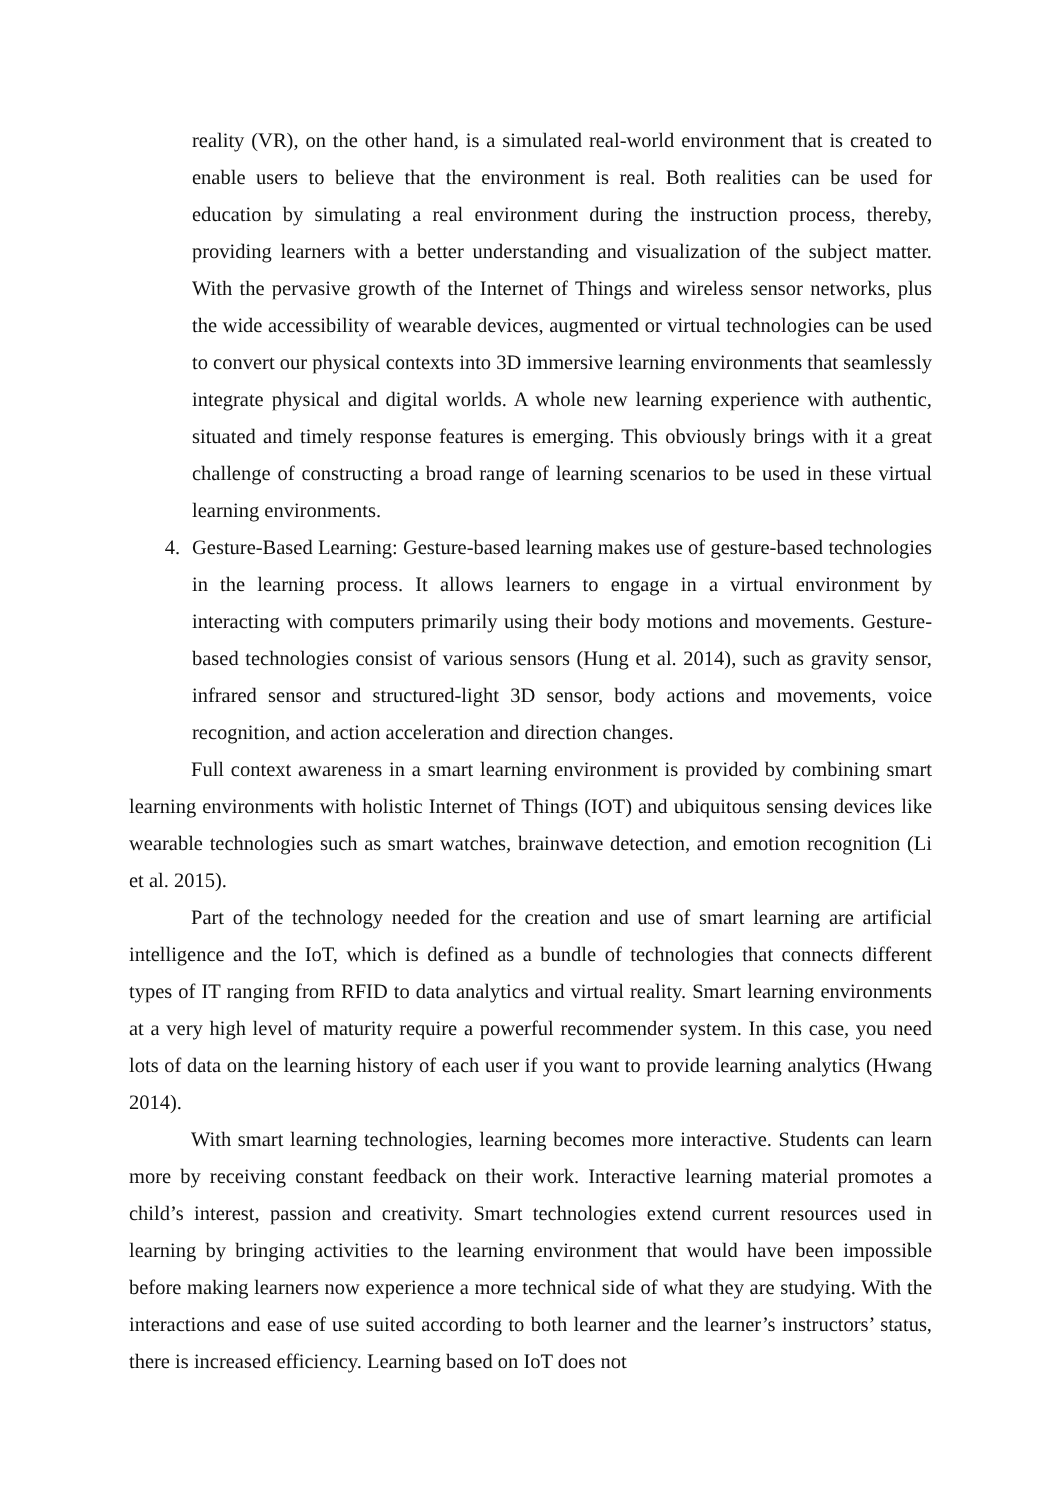reality (VR), on the other hand, is a simulated real-world environment that is created to enable users to believe that the environment is real. Both realities can be used for education by simulating a real environment during the instruction process, thereby, providing learners with a better understanding and visualization of the subject matter. With the pervasive growth of the Internet of Things and wireless sensor networks, plus the wide accessibility of wearable devices, augmented or virtual technologies can be used to convert our physical contexts into 3D immersive learning environments that seamlessly integrate physical and digital worlds. A whole new learning experience with authentic, situated and timely response features is emerging. This obviously brings with it a great challenge of constructing a broad range of learning scenarios to be used in these virtual learning environments.
4. Gesture-Based Learning: Gesture-based learning makes use of gesture-based technologies in the learning process. It allows learners to engage in a virtual environment by interacting with computers primarily using their body motions and movements. Gesture-based technologies consist of various sensors (Hung et al. 2014), such as gravity sensor, infrared sensor and structured-light 3D sensor, body actions and movements, voice recognition, and action acceleration and direction changes.
Full context awareness in a smart learning environment is provided by combining smart learning environments with holistic Internet of Things (IOT) and ubiquitous sensing devices like wearable technologies such as smart watches, brainwave detection, and emotion recognition (Li et al. 2015).
Part of the technology needed for the creation and use of smart learning are artificial intelligence and the IoT, which is defined as a bundle of technologies that connects different types of IT ranging from RFID to data analytics and virtual reality. Smart learning environments at a very high level of maturity require a powerful recommender system. In this case, you need lots of data on the learning history of each user if you want to provide learning analytics (Hwang 2014).
With smart learning technologies, learning becomes more interactive. Students can learn more by receiving constant feedback on their work. Interactive learning material promotes a child’s interest, passion and creativity. Smart technologies extend current resources used in learning by bringing activities to the learning environment that would have been impossible before making learners now experience a more technical side of what they are studying. With the interactions and ease of use suited according to both learner and the learner’s instructors’ status, there is increased efficiency. Learning based on IoT does not